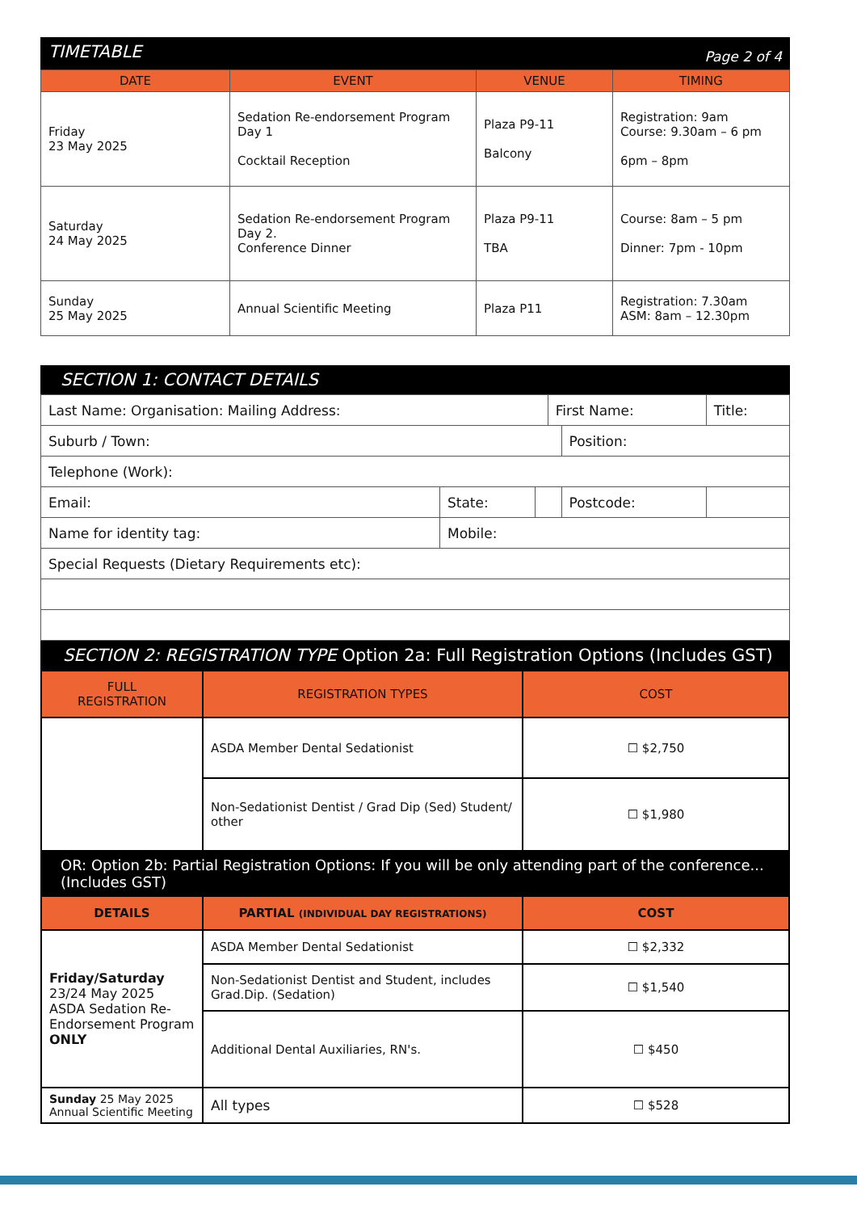TIMETABLE Page 2 of 4
| DATE | EVENT | VENUE | TIMING |
| --- | --- | --- | --- |
| Friday 23 May 2025 | Sedation Re-endorsement Program Day 1 Cocktail Reception | Plaza P9-11 Balcony | Registration: 9am Course: 9.30am – 6 pm 6pm – 8pm |
| Saturday 24 May 2025 | Sedation Re-endorsement Program Day 2. Conference Dinner | Plaza P9-11 TBA | Course: 8am – 5 pm Dinner: 7pm - 10pm |
| Sunday 25 May 2025 | Annual Scientific Meeting | Plaza P11 | Registration: 7.30am ASM: 8am – 12.30pm |
SECTION 1: CONTACT DETAILS
| Last Name: Organisation: Mailing Address: | | | First Name: | | Title: |
| Suburb / Town: | | | | Position: | |
| Telephone (Work): | | | | | |
| Email: | State: | | | Postcode: | |
| Name for identity tag: | Mobile: | | | | |
| Special Requests (Dietary Requirements etc): | | | | | |
SECTION 2: REGISTRATION TYPE Option 2a: Full Registration Options (Includes GST)
| FULL REGISTRATION | REGISTRATION TYPES | COST |
| --- | --- | --- |
| | ASDA Member Dental Sedationist | ☐ $2,750 |
| | Non-Sedationist Dentist / Grad Dip (Sed) Student/ other | ☐ $1,980 |
OR: Option 2b: Partial Registration Options: If you will be only attending part of the conference... (Includes GST)
| DETAILS | PARTIAL (INDIVIDUAL DAY REGISTRATIONS) | COST |
| --- | --- | --- |
| Friday/Saturday 23/24 May 2025 ASDA Sedation Re-Endorsement Program ONLY | ASDA Member Dental Sedationist | ☐ $2,332 |
| | Non-Sedationist Dentist and Student, includes Grad.Dip. (Sedation) | ☐ $1,540 |
| | Additional Dental Auxiliaries, RN's. | ☐ $450 |
| Sunday 25 May 2025 Annual Scientific Meeting | All types | ☐ $528 |